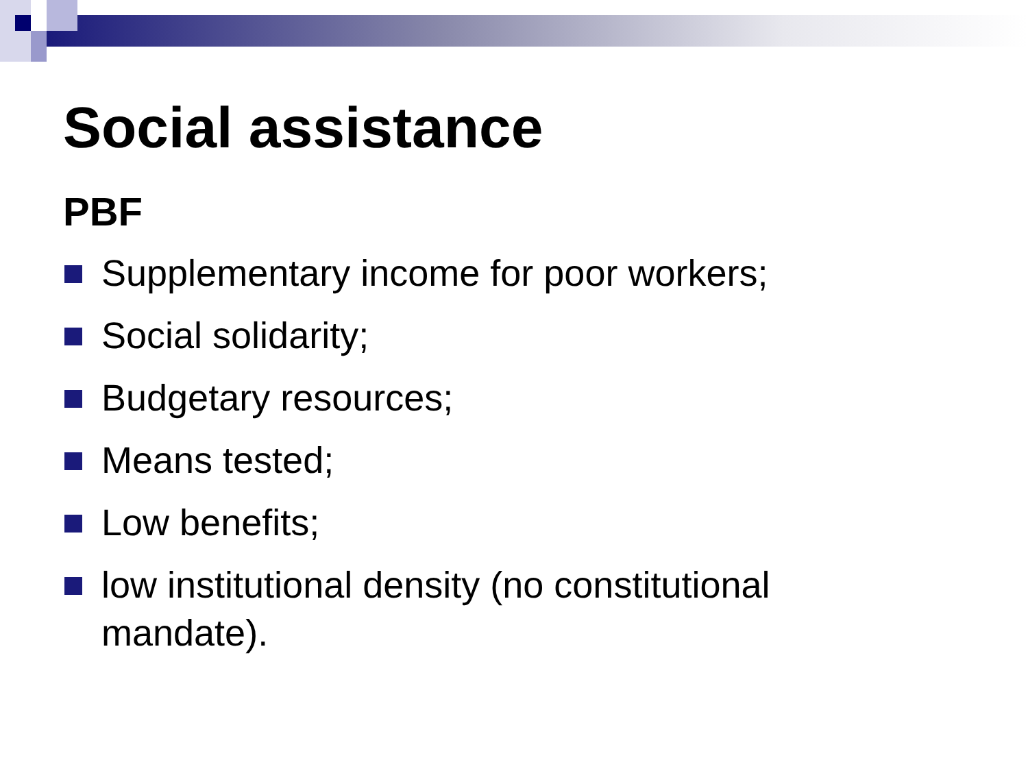Social assistance
PBF
Supplementary income for poor workers;
Social solidarity;
Budgetary resources;
Means tested;
Low benefits;
low institutional density (no constitutional mandate).